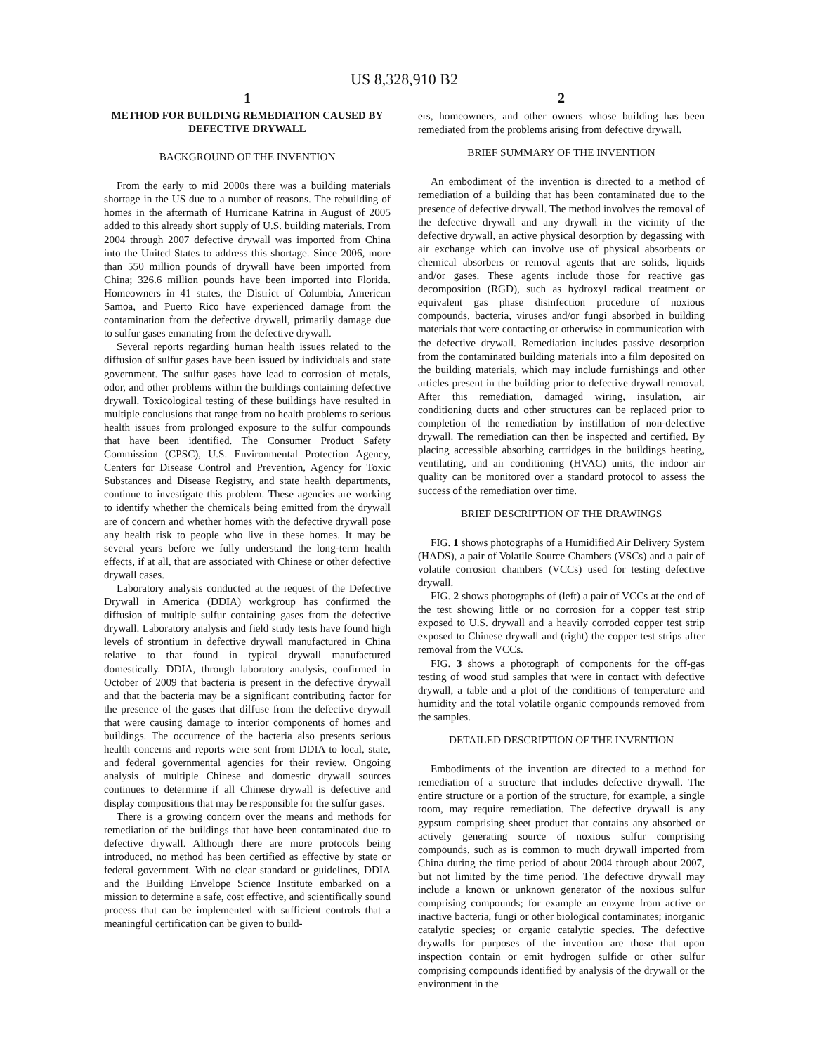US 8,328,910 B2
1
METHOD FOR BUILDING REMEDIATION CAUSED BY DEFECTIVE DRYWALL
BACKGROUND OF THE INVENTION
From the early to mid 2000s there was a building materials shortage in the US due to a number of reasons. The rebuilding of homes in the aftermath of Hurricane Katrina in August of 2005 added to this already short supply of U.S. building materials. From 2004 through 2007 defective drywall was imported from China into the United States to address this shortage. Since 2006, more than 550 million pounds of drywall have been imported from China; 326.6 million pounds have been imported into Florida. Homeowners in 41 states, the District of Columbia, American Samoa, and Puerto Rico have experienced damage from the contamination from the defective drywall, primarily damage due to sulfur gases emanating from the defective drywall.
Several reports regarding human health issues related to the diffusion of sulfur gases have been issued by individuals and state government. The sulfur gases have lead to corrosion of metals, odor, and other problems within the buildings containing defective drywall. Toxicological testing of these buildings have resulted in multiple conclusions that range from no health problems to serious health issues from prolonged exposure to the sulfur compounds that have been identified. The Consumer Product Safety Commission (CPSC), U.S. Environmental Protection Agency, Centers for Disease Control and Prevention, Agency for Toxic Substances and Disease Registry, and state health departments, continue to investigate this problem. These agencies are working to identify whether the chemicals being emitted from the drywall are of concern and whether homes with the defective drywall pose any health risk to people who live in these homes. It may be several years before we fully understand the long-term health effects, if at all, that are associated with Chinese or other defective drywall cases.
Laboratory analysis conducted at the request of the Defective Drywall in America (DDIA) workgroup has confirmed the diffusion of multiple sulfur containing gases from the defective drywall. Laboratory analysis and field study tests have found high levels of strontium in defective drywall manufactured in China relative to that found in typical drywall manufactured domestically. DDIA, through laboratory analysis, confirmed in October of 2009 that bacteria is present in the defective drywall and that the bacteria may be a significant contributing factor for the presence of the gases that diffuse from the defective drywall that were causing damage to interior components of homes and buildings. The occurrence of the bacteria also presents serious health concerns and reports were sent from DDIA to local, state, and federal governmental agencies for their review. Ongoing analysis of multiple Chinese and domestic drywall sources continues to determine if all Chinese drywall is defective and display compositions that may be responsible for the sulfur gases.
There is a growing concern over the means and methods for remediation of the buildings that have been contaminated due to defective drywall. Although there are more protocols being introduced, no method has been certified as effective by state or federal government. With no clear standard or guidelines, DDIA and the Building Envelope Science Institute embarked on a mission to determine a safe, cost effective, and scientifically sound process that can be implemented with sufficient controls that a meaningful certification can be given to build-
2
ers, homeowners, and other owners whose building has been remediated from the problems arising from defective drywall.
BRIEF SUMMARY OF THE INVENTION
An embodiment of the invention is directed to a method of remediation of a building that has been contaminated due to the presence of defective drywall. The method involves the removal of the defective drywall and any drywall in the vicinity of the defective drywall, an active physical desorption by degassing with air exchange which can involve use of physical absorbents or chemical absorbers or removal agents that are solids, liquids and/or gases. These agents include those for reactive gas decomposition (RGD), such as hydroxyl radical treatment or equivalent gas phase disinfection procedure of noxious compounds, bacteria, viruses and/or fungi absorbed in building materials that were contacting or otherwise in communication with the defective drywall. Remediation includes passive desorption from the contaminated building materials into a film deposited on the building materials, which may include furnishings and other articles present in the building prior to defective drywall removal. After this remediation, damaged wiring, insulation, air conditioning ducts and other structures can be replaced prior to completion of the remediation by instillation of non-defective drywall. The remediation can then be inspected and certified. By placing accessible absorbing cartridges in the buildings heating, ventilating, and air conditioning (HVAC) units, the indoor air quality can be monitored over a standard protocol to assess the success of the remediation over time.
BRIEF DESCRIPTION OF THE DRAWINGS
FIG. 1 shows photographs of a Humidified Air Delivery System (HADS), a pair of Volatile Source Chambers (VSCs) and a pair of volatile corrosion chambers (VCCs) used for testing defective drywall.
FIG. 2 shows photographs of (left) a pair of VCCs at the end of the test showing little or no corrosion for a copper test strip exposed to U.S. drywall and a heavily corroded copper test strip exposed to Chinese drywall and (right) the copper test strips after removal from the VCCs.
FIG. 3 shows a photograph of components for the off-gas testing of wood stud samples that were in contact with defective drywall, a table and a plot of the conditions of temperature and humidity and the total volatile organic compounds removed from the samples.
DETAILED DESCRIPTION OF THE INVENTION
Embodiments of the invention are directed to a method for remediation of a structure that includes defective drywall. The entire structure or a portion of the structure, for example, a single room, may require remediation. The defective drywall is any gypsum comprising sheet product that contains any absorbed or actively generating source of noxious sulfur comprising compounds, such as is common to much drywall imported from China during the time period of about 2004 through about 2007, but not limited by the time period. The defective drywall may include a known or unknown generator of the noxious sulfur comprising compounds; for example an enzyme from active or inactive bacteria, fungi or other biological contaminates; inorganic catalytic species; or organic catalytic species. The defective drywalls for purposes of the invention are those that upon inspection contain or emit hydrogen sulfide or other sulfur comprising compounds identified by analysis of the drywall or the environment in the